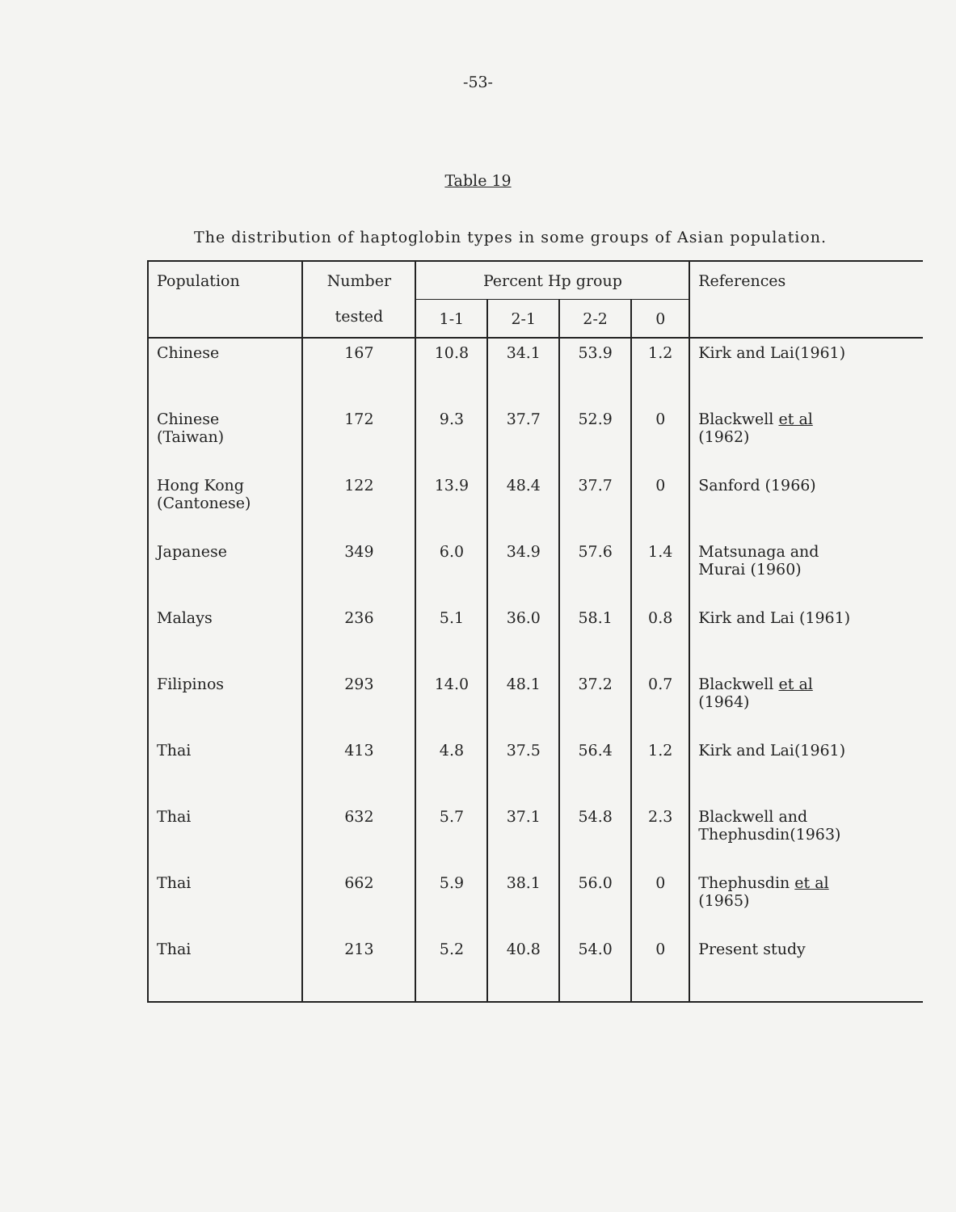-53-
Table 19
The distribution of haptoglobin types in some groups of Asian population.
| Population | Number tested | Percent Hp group | | | | References |
| --- | --- | --- | --- | --- | --- | --- |
| | | 1-1 | 2-1 | 2-2 | 0 | |
| Chinese | 167 | 10.8 | 34.1 | 53.9 | 1.2 | Kirk and Lai(1961) |
| Chinese (Taiwan) | 172 | 9.3 | 37.7 | 52.9 | 0 | Blackwell et al (1962) |
| Hong Kong (Cantonese) | 122 | 13.9 | 48.4 | 37.7 | 0 | Sanford (1966) |
| Japanese | 349 | 6.0 | 34.9 | 57.6 | 1.4 | Matsunaga and Murai (1960) |
| Malays | 236 | 5.1 | 36.0 | 58.1 | 0.8 | Kirk and Lai (1961) |
| Filipinos | 293 | 14.0 | 48.1 | 37.2 | 0.7 | Blackwell et al (1964) |
| Thai | 413 | 4.8 | 37.5 | 56.4 | 1.2 | Kirk and Lai(1961) |
| Thai | 632 | 5.7 | 37.1 | 54.8 | 2.3 | Blackwell and Thephusdin(1963) |
| Thai | 662 | 5.9 | 38.1 | 56.0 | 0 | Thephusdin et al (1965) |
| Thai | 213 | 5.2 | 40.8 | 54.0 | 0 | Present study |